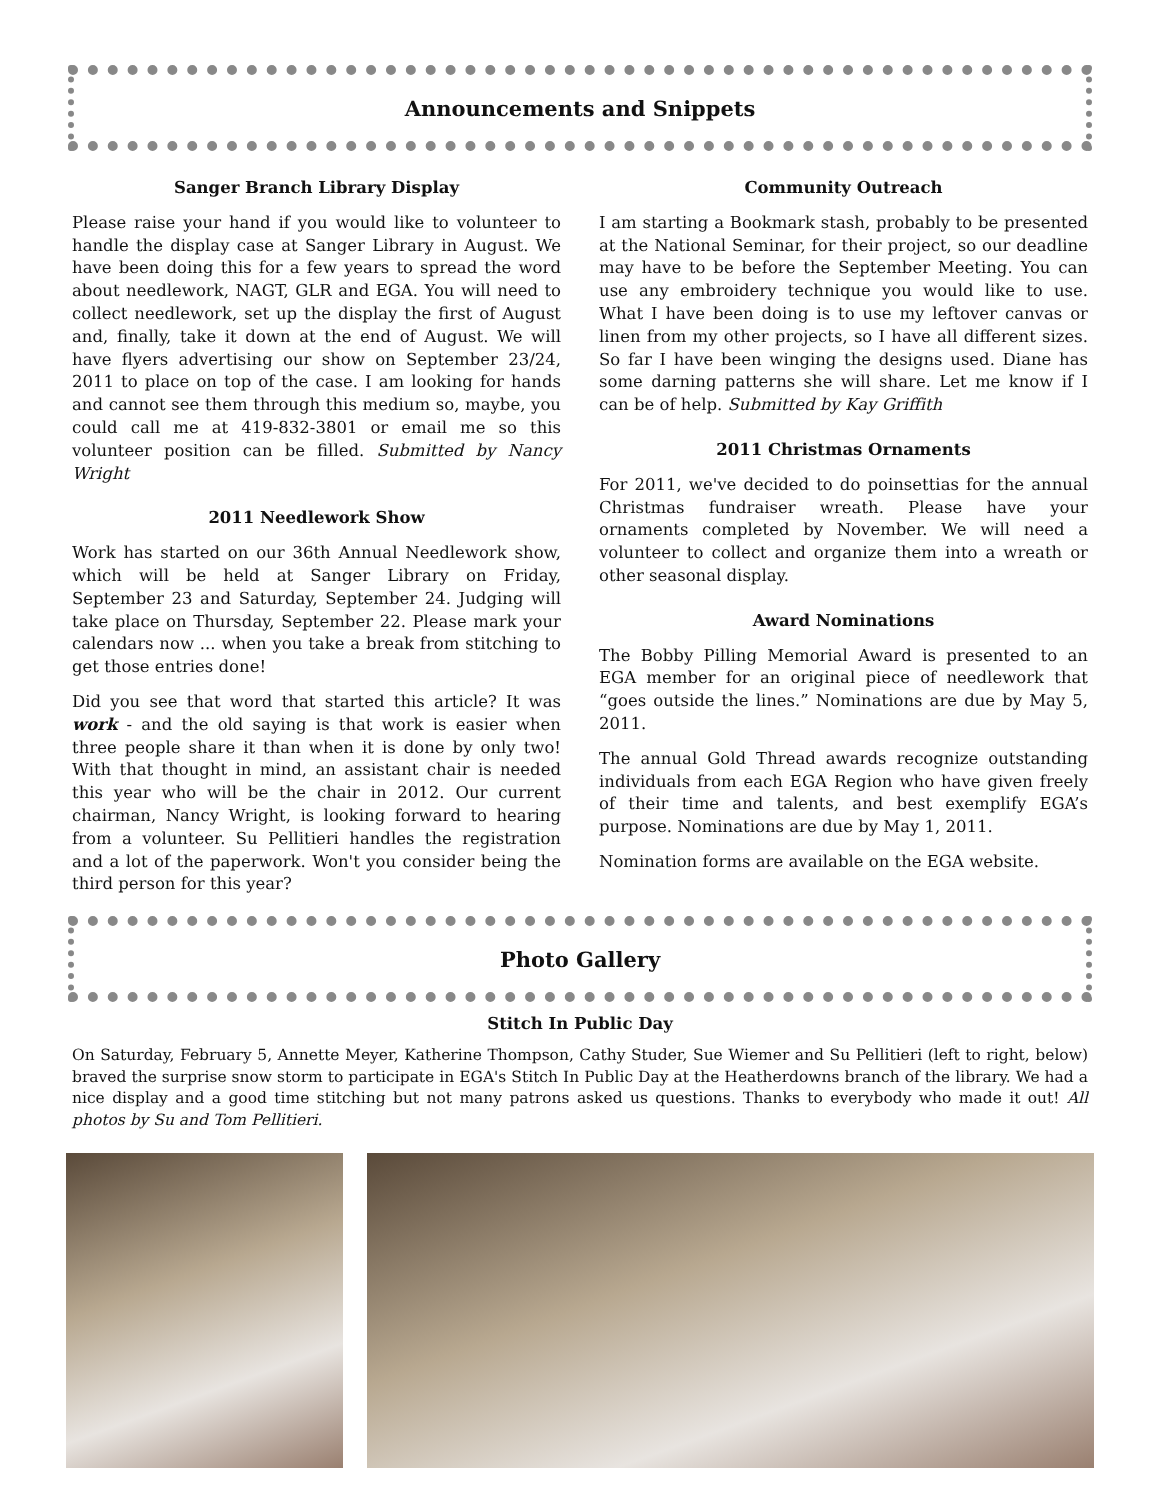Announcements and Snippets
Sanger Branch Library Display
Please raise your hand if you would like to volunteer to handle the display case at Sanger Library in August. We have been doing this for a few years to spread the word about needlework, NAGT, GLR and EGA. You will need to collect needlework, set up the display the first of August and, finally, take it down at the end of August. We will have flyers advertising our show on September 23/24, 2011 to place on top of the case. I am looking for hands and cannot see them through this medium so, maybe, you could call me at 419-832-3801 or email me so this volunteer position can be filled. Submitted by Nancy Wright
2011 Needlework Show
Work has started on our 36th Annual Needlework show, which will be held at Sanger Library on Friday, September 23 and Saturday, September 24. Judging will take place on Thursday, September 22. Please mark your calendars now ... when you take a break from stitching to get those entries done!
Did you see that word that started this article? It was work - and the old saying is that work is easier when three people share it than when it is done by only two! With that thought in mind, an assistant chair is needed this year who will be the chair in 2012. Our current chairman, Nancy Wright, is looking forward to hearing from a volunteer. Su Pellitieri handles the registration and a lot of the paperwork. Won't you consider being the third person for this year?
Community Outreach
I am starting a Bookmark stash, probably to be presented at the National Seminar, for their project, so our deadline may have to be before the September Meeting. You can use any embroidery technique you would like to use. What I have been doing is to use my leftover canvas or linen from my other projects, so I have all different sizes. So far I have been winging the designs used. Diane has some darning patterns she will share. Let me know if I can be of help. Submitted by Kay Griffith
2011 Christmas Ornaments
For 2011, we've decided to do poinsettias for the annual Christmas fundraiser wreath. Please have your ornaments completed by November. We will need a volunteer to collect and organize them into a wreath or other seasonal display.
Award Nominations
The Bobby Pilling Memorial Award is presented to an EGA member for an original piece of needlework that “goes outside the lines.” Nominations are due by May 5, 2011.
The annual Gold Thread awards recognize outstanding individuals from each EGA Region who have given freely of their time and talents, and best exemplify EGA’s purpose. Nominations are due by May 1, 2011.
Nomination forms are available on the EGA website.
Photo Gallery
Stitch In Public Day
On Saturday, February 5, Annette Meyer, Katherine Thompson, Cathy Studer, Sue Wiemer and Su Pellitieri (left to right, below) braved the surprise snow storm to participate in EGA's Stitch In Public Day at the Heatherdowns branch of the library. We had a nice display and a good time stitching but not many patrons asked us questions. Thanks to everybody who made it out! All photos by Su and Tom Pellitieri.